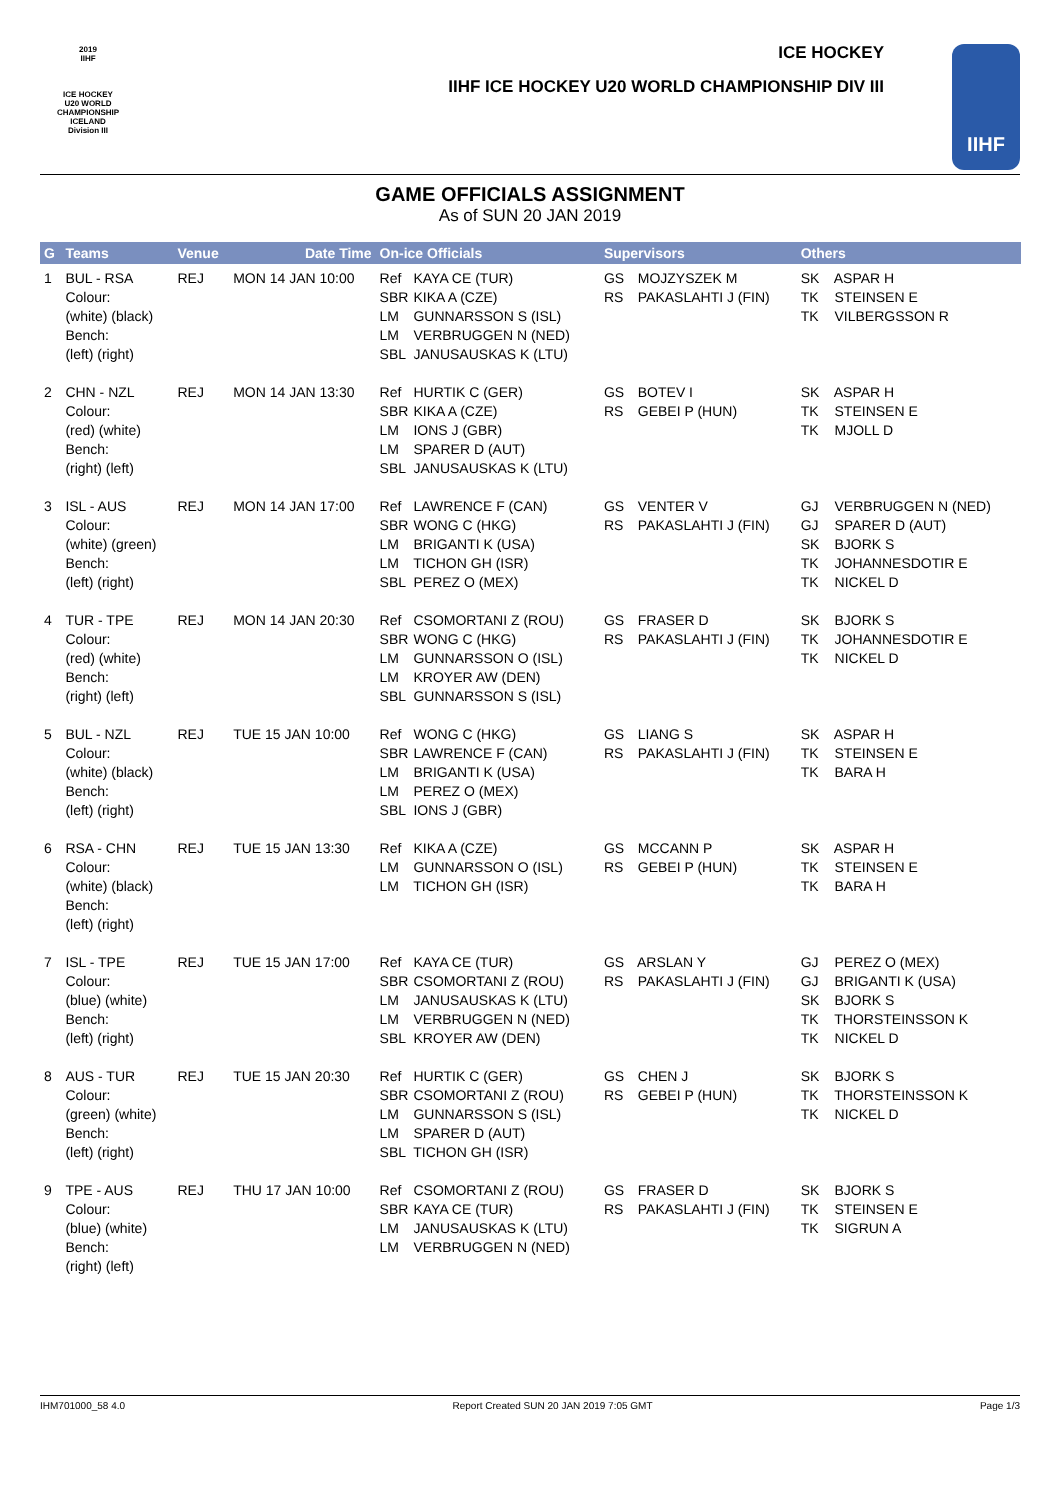2019
IIHF
ICE HOCKEY
U20 WORLD
CHAMPIONSHIP
ICELAND
Division III
ICE HOCKEY
IIHF ICE HOCKEY U20 WORLD CHAMPIONSHIP DIV III
IIHF
GAME OFFICIALS ASSIGNMENT
As of SUN 20 JAN 2019
| G | Teams | Venue | Date Time | On-ice Officials | Supervisors | Others |
| --- | --- | --- | --- | --- | --- | --- |
| 1 | BUL - RSA Colour: (white) (black) Bench: (left) (right) | REJ | MON 14 JAN 10:00 | Ref KAYA CE (TUR) SBR KIKA A (CZE) LM GUNNARSSON S (ISL) LM VERBRUGGEN N (NED) SBL JANUSAUSKAS K (LTU) | GS MOJZYSZEK M RS PAKASLAHTI J (FIN) | SK ASPAR H TK STEINSEN E TK VILBERGSSON R |
| 2 | CHN - NZL Colour: (red) (white) Bench: (right) (left) | REJ | MON 14 JAN 13:30 | Ref HURTIK C (GER) SBR KIKA A (CZE) LM IONS J (GBR) LM SPARER D (AUT) SBL JANUSAUSKAS K (LTU) | GS BOTEV I RS GEBEI P (HUN) | SK ASPAR H TK STEINSEN E TK MJOLL D |
| 3 | ISL - AUS Colour: (white) (green) Bench: (left) (right) | REJ | MON 14 JAN 17:00 | Ref LAWRENCE F (CAN) SBR WONG C (HKG) LM BRIGANTI K (USA) LM TICHON GH (ISR) SBL PEREZ O (MEX) | GS VENTER V RS PAKASLAHTI J (FIN) | GJ VERBRUGGEN N (NED) GJ SPARER D (AUT) SK BJORK S TK JOHANNESDOTIR E TK NICKEL D |
| 4 | TUR - TPE Colour: (red) (white) Bench: (right) (left) | REJ | MON 14 JAN 20:30 | Ref CSOMORTANI Z (ROU) SBR WONG C (HKG) LM GUNNARSSON O (ISL) LM KROYER AW (DEN) SBL GUNNARSSON S (ISL) | GS FRASER D RS PAKASLAHTI J (FIN) | SK BJORK S TK JOHANNESDOTIR E TK NICKEL D |
| 5 | BUL - NZL Colour: (white) (black) Bench: (left) (right) | REJ | TUE 15 JAN 10:00 | Ref WONG C (HKG) SBR LAWRENCE F (CAN) LM BRIGANTI K (USA) LM PEREZ O (MEX) SBL IONS J (GBR) | GS LIANG S RS PAKASLAHTI J (FIN) | SK ASPAR H TK STEINSEN E TK BARA H |
| 6 | RSA - CHN Colour: (white) (black) Bench: (left) (right) | REJ | TUE 15 JAN 13:30 | Ref KIKA A (CZE) LM GUNNARSSON O (ISL) LM TICHON GH (ISR) | GS MCCANN P RS GEBEI P (HUN) | SK ASPAR H TK STEINSEN E TK BARA H |
| 7 | ISL - TPE Colour: (blue) (white) Bench: (left) (right) | REJ | TUE 15 JAN 17:00 | Ref KAYA CE (TUR) SBR CSOMORTANI Z (ROU) LM JANUSAUSKAS K (LTU) LM VERBRUGGEN N (NED) SBL KROYER AW (DEN) | GS ARSLAN Y RS PAKASLAHTI J (FIN) | GJ PEREZ O (MEX) GJ BRIGANTI K (USA) SK BJORK S TK THORSTEINSSON K TK NICKEL D |
| 8 | AUS - TUR Colour: (green) (white) Bench: (left) (right) | REJ | TUE 15 JAN 20:30 | Ref HURTIK C (GER) SBR CSOMORTANI Z (ROU) LM GUNNARSSON S (ISL) LM SPARER D (AUT) SBL TICHON GH (ISR) | GS CHEN J RS GEBEI P (HUN) | SK BJORK S TK THORSTEINSSON K TK NICKEL D |
| 9 | TPE - AUS Colour: (blue) (white) Bench: (right) (left) | REJ | THU 17 JAN 10:00 | Ref CSOMORTANI Z (ROU) SBR KAYA CE (TUR) LM JANUSAUSKAS K (LTU) LM VERBRUGGEN N (NED) | GS FRASER D RS PAKASLAHTI J (FIN) | SK BJORK S TK STEINSEN E TK SIGRUN A |
IHM701000_58 4.0 Report Created SUN 20 JAN 2019 7:05 GMT Page 1/3